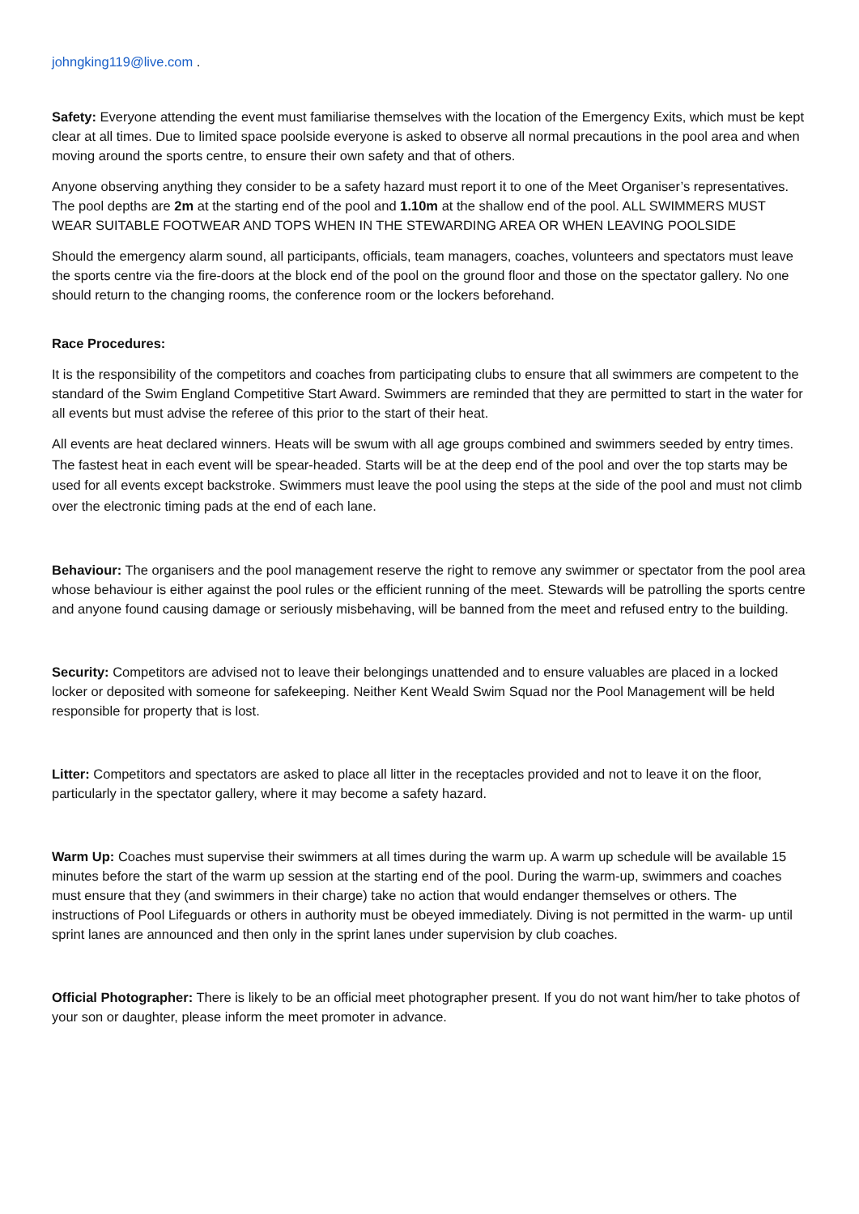johngking119@live.com .
Safety: Everyone attending the event must familiarise themselves with the location of the Emergency Exits, which must be kept clear at all times. Due to limited space poolside everyone is asked to observe all normal precautions in the pool area and when moving around the sports centre, to ensure their own safety and that of others.
Anyone observing anything they consider to be a safety hazard must report it to one of the Meet Organiser’s representatives. The pool depths are 2m at the starting end of the pool and 1.10m at the shallow end of the pool. ALL SWIMMERS MUST WEAR SUITABLE FOOTWEAR AND TOPS WHEN IN THE STEWARDING AREA OR WHEN LEAVING POOLSIDE
Should the emergency alarm sound, all participants, officials, team managers, coaches, volunteers and spectators must leave the sports centre via the fire-doors at the block end of the pool on the ground floor and those on the spectator gallery. No one should return to the changing rooms, the conference room or the lockers beforehand.
Race Procedures:
It is the responsibility of the competitors and coaches from participating clubs to ensure that all swimmers are competent to the standard of the Swim England Competitive Start Award. Swimmers are reminded that they are permitted to start in the water for all events but must advise the referee of this prior to the start of their heat.
All events are heat declared winners. Heats will be swum with all age groups combined and swimmers seeded by entry times. The fastest heat in each event will be spear-headed. Starts will be at the deep end of the pool and over the top starts may be used for all events except backstroke. Swimmers must leave the pool using the steps at the side of the pool and must not climb over the electronic timing pads at the end of each lane.
Behaviour: The organisers and the pool management reserve the right to remove any swimmer or spectator from the pool area whose behaviour is either against the pool rules or the efficient running of the meet. Stewards will be patrolling the sports centre and anyone found causing damage or seriously misbehaving, will be banned from the meet and refused entry to the building.
Security: Competitors are advised not to leave their belongings unattended and to ensure valuables are placed in a locked locker or deposited with someone for safekeeping. Neither Kent Weald Swim Squad nor the Pool Management will be held responsible for property that is lost.
Litter: Competitors and spectators are asked to place all litter in the receptacles provided and not to leave it on the floor, particularly in the spectator gallery, where it may become a safety hazard.
Warm Up: Coaches must supervise their swimmers at all times during the warm up. A warm up schedule will be available 15 minutes before the start of the warm up session at the starting end of the pool. During the warm-up, swimmers and coaches must ensure that they (and swimmers in their charge) take no action that would endanger themselves or others. The instructions of Pool Lifeguards or others in authority must be obeyed immediately. Diving is not permitted in the warm- up until sprint lanes are announced and then only in the sprint lanes under supervision by club coaches.
Official Photographer: There is likely to be an official meet photographer present. If you do not want him/her to take photos of your son or daughter, please inform the meet promoter in advance.